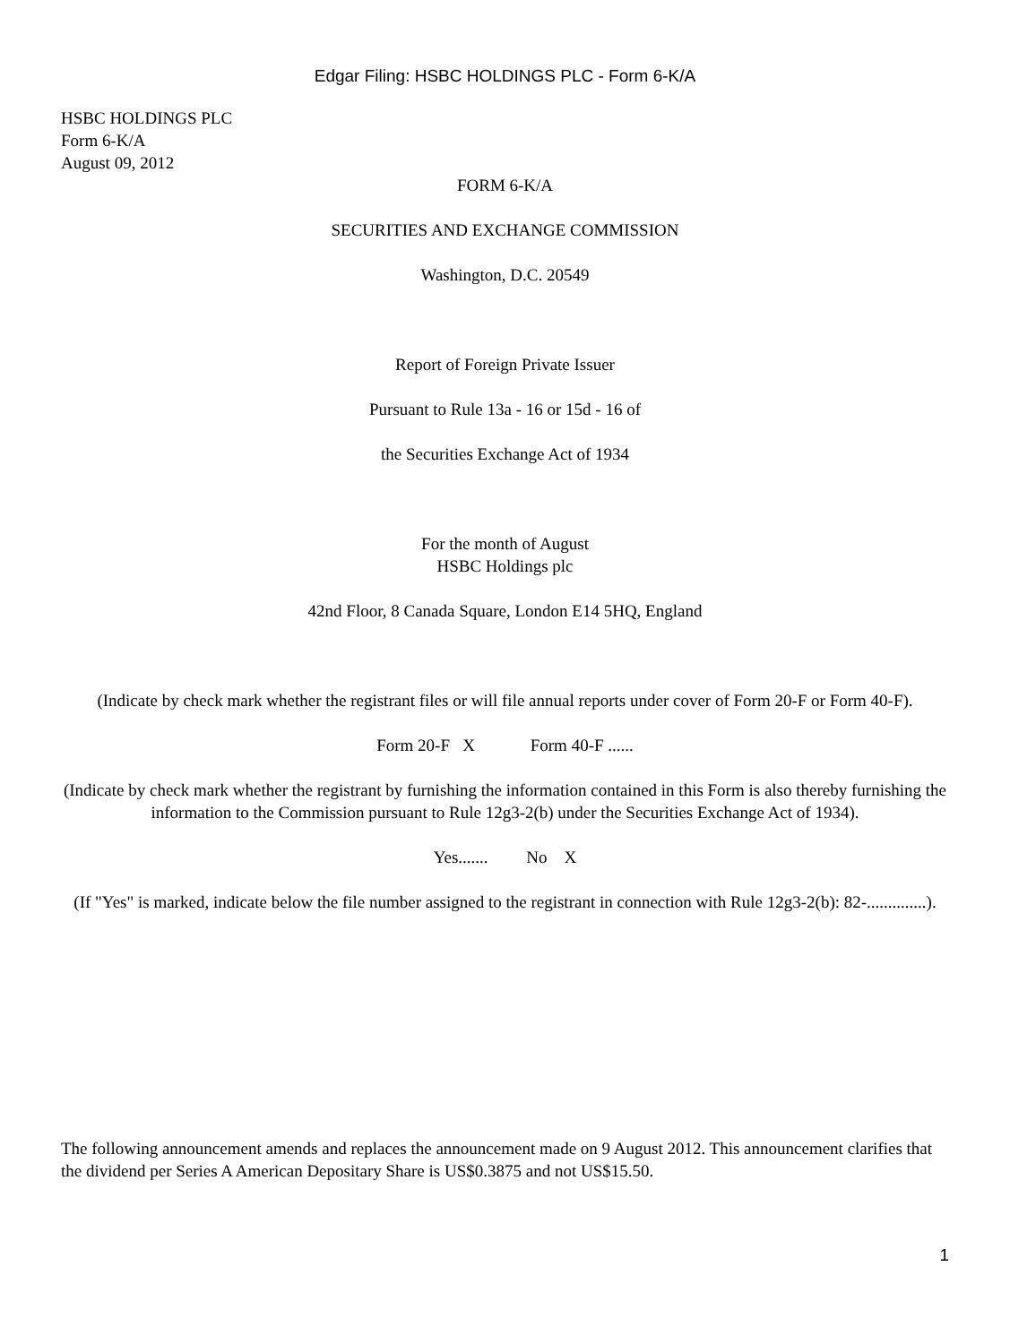Edgar Filing: HSBC HOLDINGS PLC - Form 6-K/A
HSBC HOLDINGS PLC
Form 6-K/A
August 09, 2012
FORM 6-K/A
SECURITIES AND EXCHANGE COMMISSION
Washington, D.C. 20549
Report of Foreign Private Issuer
Pursuant to Rule 13a - 16 or 15d - 16 of
the Securities Exchange Act of 1934
For the month of August
HSBC Holdings plc
42nd Floor, 8 Canada Square, London E14 5HQ, England
(Indicate by check mark whether the registrant files or will file annual reports under cover of Form 20-F or Form 40-F).
Form 20-F X Form 40-F ......
(Indicate by check mark whether the registrant by furnishing the information contained in this Form is also thereby furnishing the information to the Commission pursuant to Rule 12g3-2(b) under the Securities Exchange Act of 1934).
Yes....... No X
(If "Yes" is marked, indicate below the file number assigned to the registrant in connection with Rule 12g3-2(b): 82-..............).
The following announcement amends and replaces the announcement made on 9 August 2012. This announcement clarifies that the dividend per Series A American Depositary Share is US$0.3875 and not US$15.50.
1